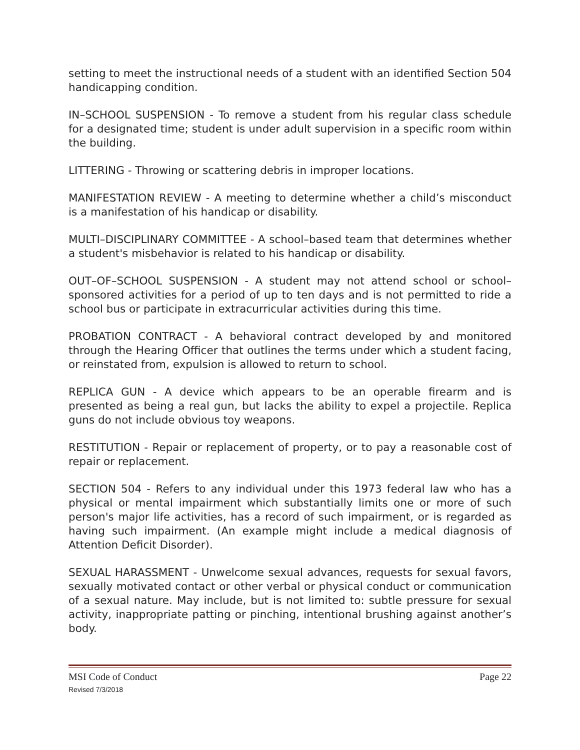setting to meet the instructional needs of a student with an identified Section 504 handicapping condition.
IN–SCHOOL SUSPENSION - To remove a student from his regular class schedule for a designated time; student is under adult supervision in a specific room within the building.
LITTERING - Throwing or scattering debris in improper locations.
MANIFESTATION REVIEW - A meeting to determine whether a child’s misconduct is a manifestation of his handicap or disability.
MULTI–DISCIPLINARY COMMITTEE - A school–based team that determines whether a student's misbehavior is related to his handicap or disability.
OUT–OF–SCHOOL SUSPENSION - A student may not attend school or school–sponsored activities for a period of up to ten days and is not permitted to ride a school bus or participate in extracurricular activities during this time.
PROBATION CONTRACT - A behavioral contract developed by and monitored through the Hearing Officer that outlines the terms under which a student facing, or reinstated from, expulsion is allowed to return to school.
REPLICA GUN - A device which appears to be an operable firearm and is presented as being a real gun, but lacks the ability to expel a projectile. Replica guns do not include obvious toy weapons.
RESTITUTION - Repair or replacement of property, or to pay a reasonable cost of repair or replacement.
SECTION 504 - Refers to any individual under this 1973 federal law who has a physical or mental impairment which substantially limits one or more of such person's major life activities, has a record of such impairment, or is regarded as having such impairment. (An example might include a medical diagnosis of Attention Deficit Disorder).
SEXUAL HARASSMENT - Unwelcome sexual advances, requests for sexual favors, sexually motivated contact or other verbal or physical conduct or communication of a sexual nature. May include, but is not limited to: subtle pressure for sexual activity, inappropriate patting or pinching, intentional brushing against another’s body.
MSI Code of Conduct
Revised 7/3/2018
Page 22